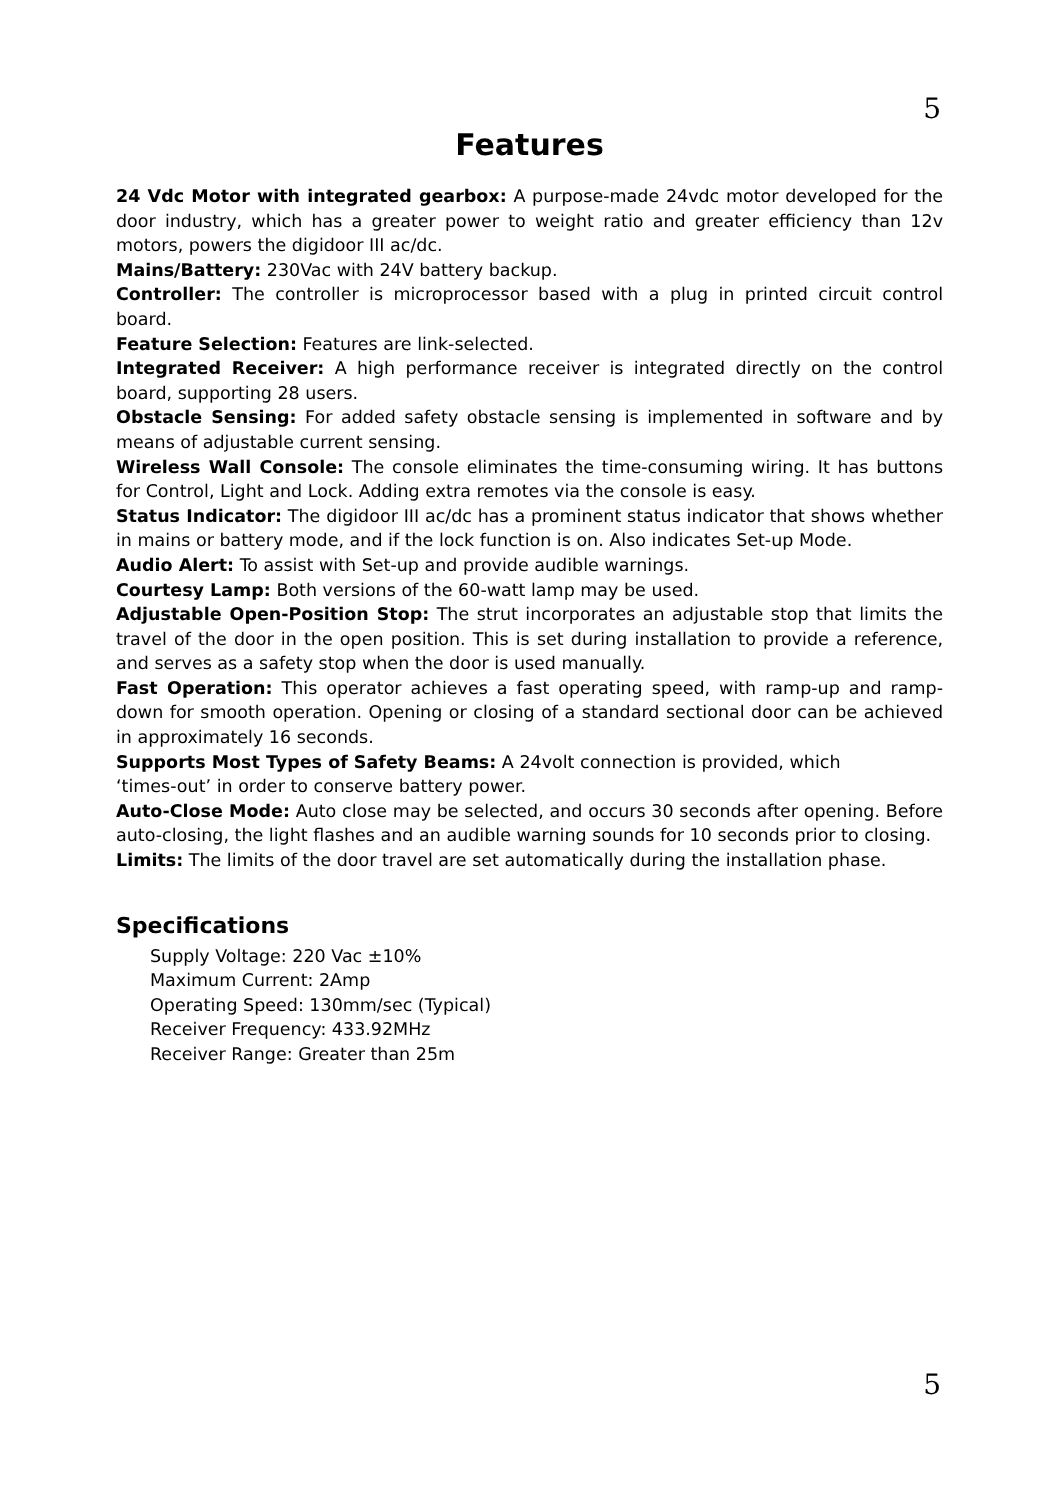5
Features
24 Vdc Motor with integrated gearbox: A purpose-made 24vdc motor developed for the door industry, which has a greater power to weight ratio and greater efficiency than 12v motors, powers the digidoor III ac/dc.
Mains/Battery: 230Vac with 24V battery backup.
Controller: The controller is microprocessor based with a plug in printed circuit control board.
Feature Selection: Features are link-selected.
Integrated Receiver: A high performance receiver is integrated directly on the control board, supporting 28 users.
Obstacle Sensing: For added safety obstacle sensing is implemented in software and by means of adjustable current sensing.
Wireless Wall Console: The console eliminates the time-consuming wiring. It has buttons for Control, Light and Lock. Adding extra remotes via the console is easy.
Status Indicator: The digidoor III ac/dc has a prominent status indicator that shows whether in mains or battery mode, and if the lock function is on. Also indicates Set-up Mode.
Audio Alert: To assist with Set-up and provide audible warnings.
Courtesy Lamp: Both versions of the 60-watt lamp may be used.
Adjustable Open-Position Stop: The strut incorporates an adjustable stop that limits the travel of the door in the open position. This is set during installation to provide a reference, and serves as a safety stop when the door is used manually.
Fast Operation: This operator achieves a fast operating speed, with ramp-up and ramp-down for smooth operation. Opening or closing of a standard sectional door can be achieved in approximately 16 seconds.
Supports Most Types of Safety Beams: A 24volt connection is provided, which
‘times-out’ in order to conserve battery power.
Auto-Close Mode: Auto close may be selected, and occurs 30 seconds after opening. Before auto-closing, the light flashes and an audible warning sounds for 10 seconds prior to closing.
Limits: The limits of the door travel are set automatically during the installation phase.
Specifications
Supply Voltage: 220 Vac ±10%
Maximum Current: 2Amp
Operating Speed: 130mm/sec (Typical)
Receiver Frequency: 433.92MHz
Receiver Range: Greater than 25m
5